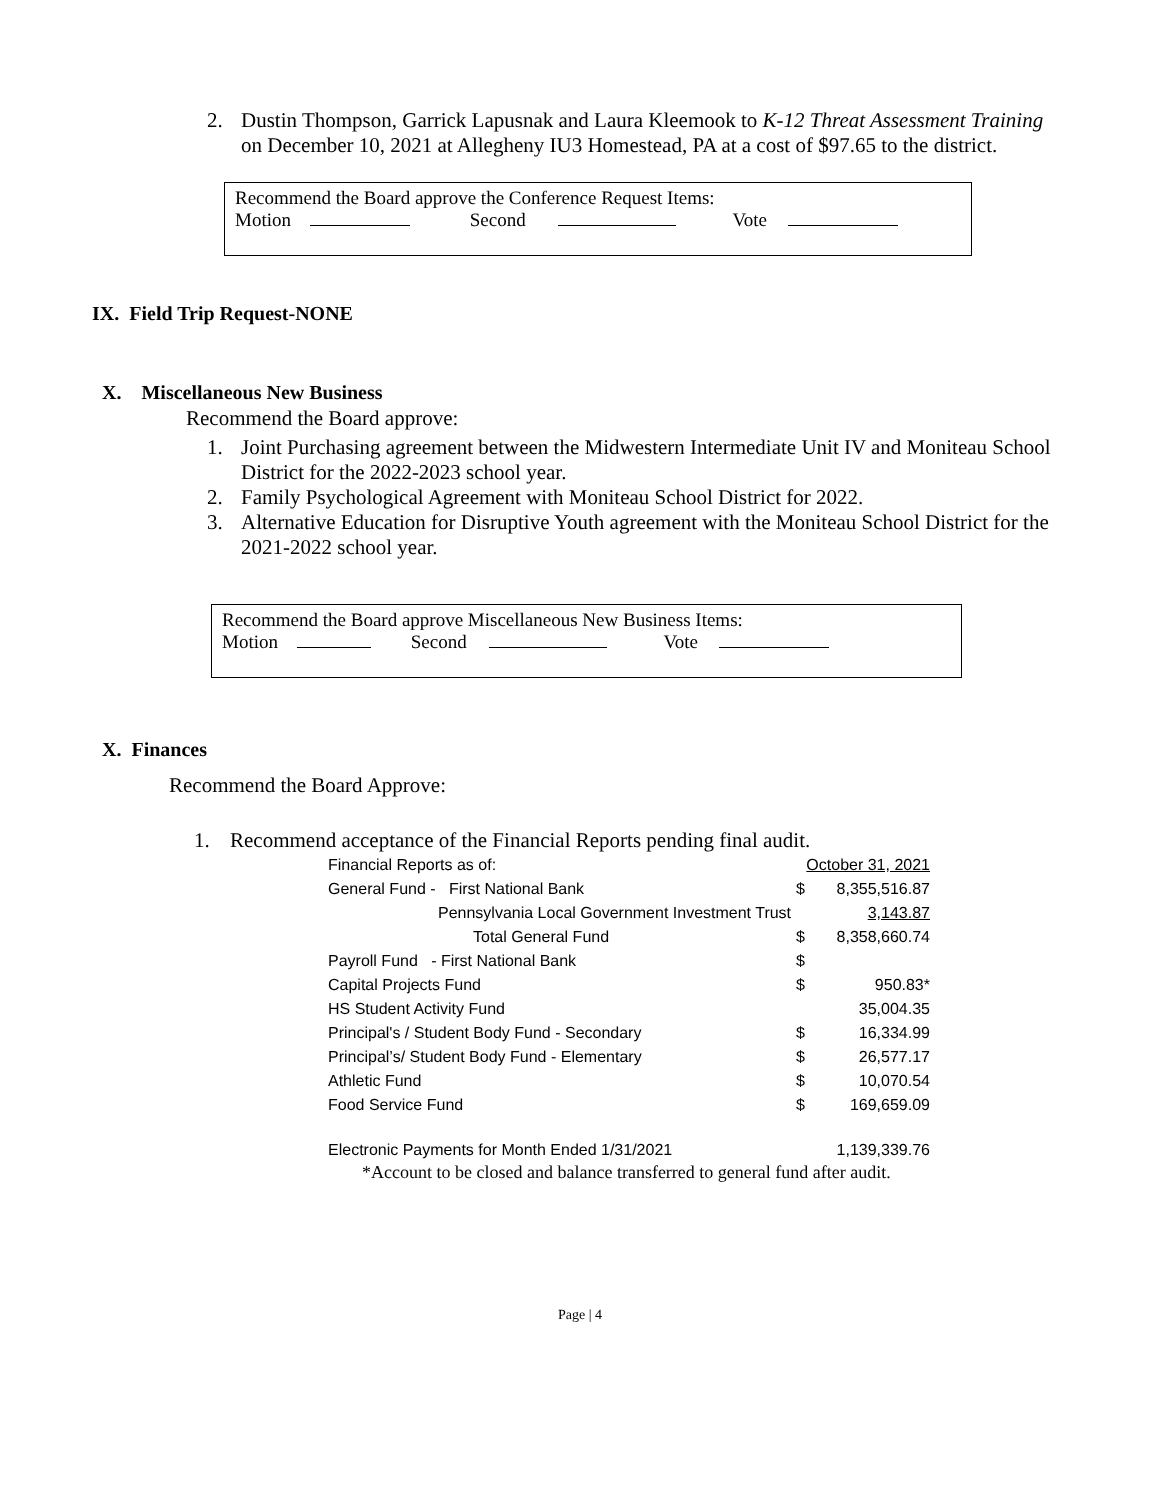2. Dustin Thompson, Garrick Lapusnak and Laura Kleemook to K-12 Threat Assessment Training on December 10, 2021 at Allegheny IU3 Homestead, PA at a cost of $97.65 to the district.
Recommend the Board approve the Conference Request Items:
Motion Second Vote
IX. Field Trip Request-NONE
X. Miscellaneous New Business
Recommend the Board approve:
1. Joint Purchasing agreement between the Midwestern Intermediate Unit IV and Moniteau School District for the 2022-2023 school year.
2. Family Psychological Agreement with Moniteau School District for 2022.
3. Alternative Education for Disruptive Youth agreement with the Moniteau School District for the 2021-2022 school year.
Recommend the Board approve Miscellaneous New Business Items:
Motion Second Vote
X. Finances
Recommend the Board Approve:
1. Recommend acceptance of the Financial Reports pending final audit.
| Financial Reports as of: | | October 31, 2021 |
| General Fund - First National Bank | $ | 8,355,516.87 |
| Pennsylvania Local Government Investment Trust | | 3,143.87 |
| Total General Fund | $ | 8,358,660.74 |
| Payroll Fund - First National Bank | $ | |
| Capital Projects Fund | $ | 950.83* |
| HS Student Activity Fund | | 35,004.35 |
| Principal's / Student Body Fund - Secondary | $ | 16,334.99 |
| Principal’s/ Student Body Fund - Elementary | $ | 26,577.17 |
| Athletic Fund | $ | 10,070.54 |
| Food Service Fund | $ | 169,659.09 |
| Electronic Payments for Month Ended 1/31/2021 | | 1,139,339.76 |
*Account to be closed and balance transferred to general fund after audit.
Page | 4